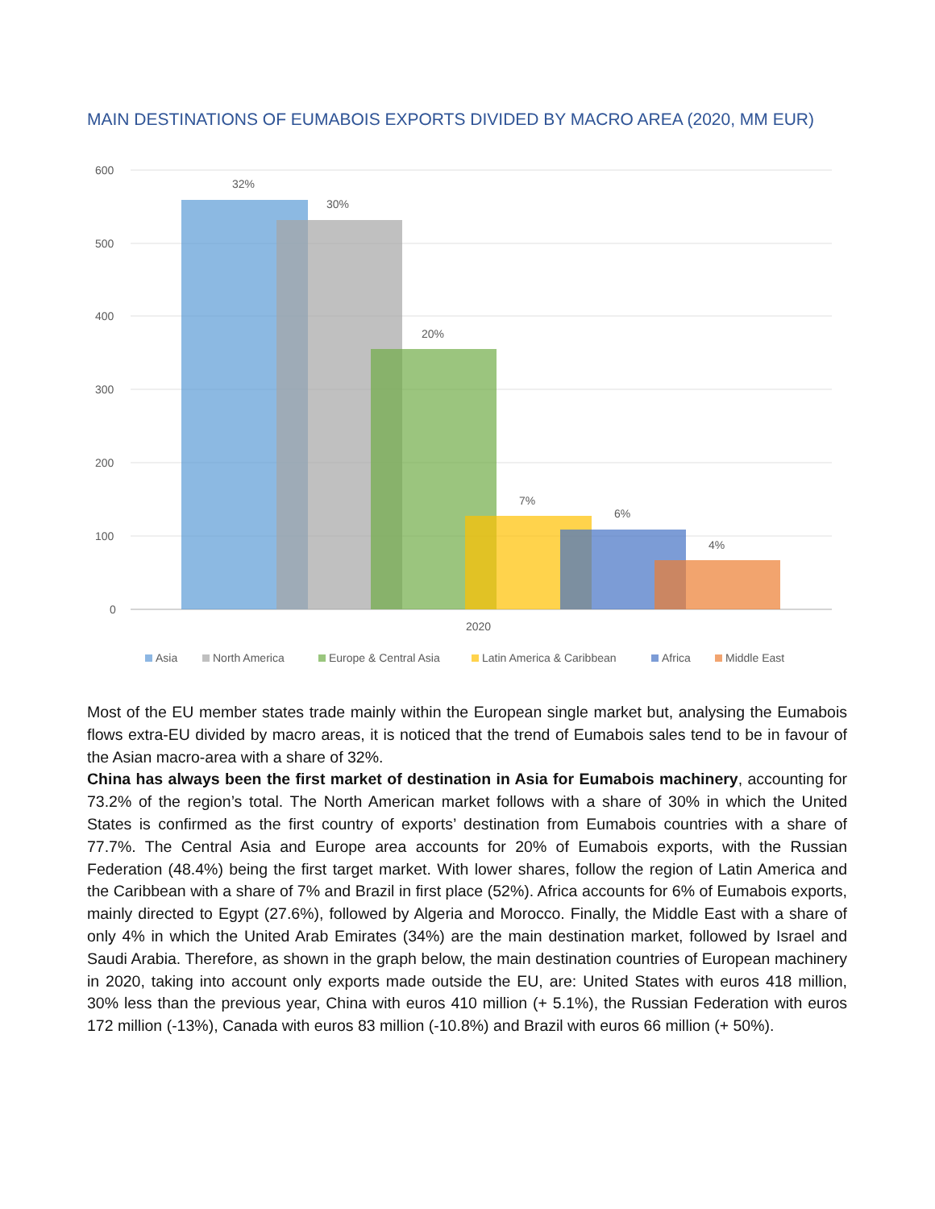MAIN DESTINATIONS OF EUMABOIS EXPORTS DIVIDED BY MACRO AREA (2020, MM EUR)
600
500
400
300
200
100
0
32%
30%
20%
7%
6%
4%
2020
Asia
North America
Europe & Central Asia
Latin America & Caribbean
Africa
Middle East
Most of the EU member states trade mainly within the European single market but, analysing the Eumabois flows extra-EU divided by macro areas, it is noticed that the trend of Eumabois sales tend to be in favour of the Asian macro-area with a share of 32%.
China has always been the first market of destination in Asia for Eumabois machinery, accounting for 73.2% of the region’s total. The North American market follows with a share of 30% in which the United States is confirmed as the first country of exports’ destination from Eumabois countries with a share of 77.7%. The Central Asia and Europe area accounts for 20% of Eumabois exports, with the Russian Federation (48.4%) being the first target market. With lower shares, follow the region of Latin America and the Caribbean with a share of 7% and Brazil in first place (52%). Africa accounts for 6% of Eumabois exports, mainly directed to Egypt (27.6%), followed by Algeria and Morocco. Finally, the Middle East with a share of only 4% in which the United Arab Emirates (34%) are the main destination market, followed by Israel and Saudi Arabia. Therefore, as shown in the graph below, the main destination countries of European machinery in 2020, taking into account only exports made outside the EU, are: United States with euros 418 million, 30% less than the previous year, China with euros 410 million (+ 5.1%), the Russian Federation with euros 172 million (-13%), Canada with euros 83 million (-10.8%) and Brazil with euros 66 million (+ 50%).